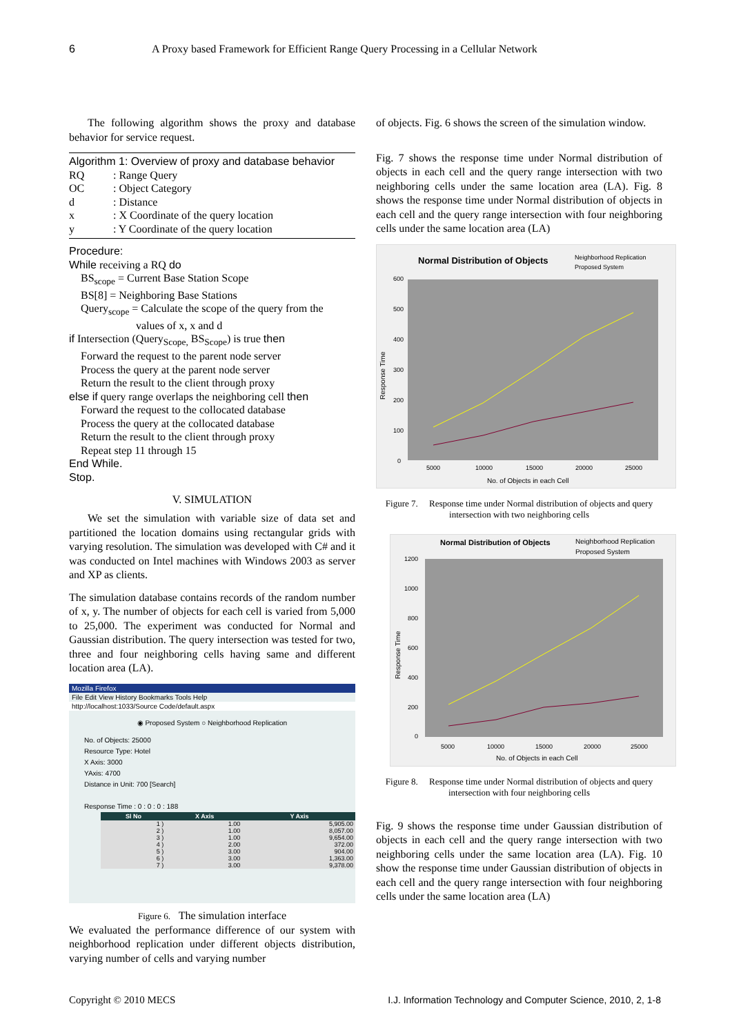6 A Proxy based Framework for Efficient Range Query Processing in a Cellular Network
The following algorithm shows the proxy and database behavior for service request.
Algorithm 1: Overview of proxy and database behavior
RQ: Range Query
OC: Object Category
d: Distance
x: X Coordinate of the query location
y: Y Coordinate of the query location
Procedure:
While receiving a RQ do
BS<sub>scope</sub> = Current Base Station Scope
BS[8] = Neighboring Base Stations
Query<sub>scope</sub> = Calculate the scope of the query from the
values of x, x and d
if Intersection (Query<sub>Scope,</sub> BS<sub>Scope</sub>) is true then
Forward the request to the parent node server
Process the query at the parent node server
Return the result to the client through proxy
else if query range overlaps the neighboring cell then
Forward the request to the collocated database
Process the query at the collocated database
Return the result to the client through proxy
Repeat step 11 through 15
End While.
Stop.
V. SIMULATION
We set the simulation with variable size of data set and partitioned the location domains using rectangular grids with varying resolution. The simulation was developed with C# and it was conducted on Intel machines with Windows 2003 as server and XP as clients.
The simulation database contains records of the random number of x, y. The number of objects for each cell is varied from 5,000 to 25,000. The experiment was conducted for Normal and Gaussian distribution. The query intersection was tested for two, three and four neighboring cells having same and different location area (LA).
Mozilla Firefox
File Edit View History Bookmarks Tools Help
http://localhost:1033/Source Code/default.aspx
◉ Proposed System ○ Neighborhood Replication
No. of Objects: 25000
Resource Type: Hotel
X Axis: 3000
YAxis: 4700
Distance in Unit: 700 [Search]
Response Time : 0 : 0 : 0 : 188
| Sl No | X Axis | Y Axis |
| --- | --- | --- |
| 1 ) | 1.00 | 5,905.00 |
| 2 ) | 1.00 | 8,057.00 |
| 3 ) | 1.00 | 9,654.00 |
| 4 ) | 2.00 | 372.00 |
| 5 ) | 3.00 | 904.00 |
| 6 ) | 3.00 | 1,363.00 |
| 7 ) | 3.00 | 9,378.00 |
Figure 6. The simulation interface
We evaluated the performance difference of our system with neighborhood replication under different objects distribution, varying number of cells and varying number
of objects. Fig. 6 shows the screen of the simulation window.
Fig. 7 shows the response time under Normal distribution of objects in each cell and the query range intersection with two neighboring cells under the same location area (LA). Fig. 8 shows the response time under Normal distribution of objects in each cell and the query range intersection with four neighboring cells under the same location area (LA)
Normal Distribution of Objects
Neighborhood Replication
Proposed System
Response Time
600
500
400
300
200
100
0
5000
10000
15000
20000
25000
No. of Objects in each Cell
Figure 7. Response time under Normal distribution of objects and query intersection with two neighboring cells
Normal Distribution of Objects
Neighborhood Replication
Proposed System
Response Time
1200
1000
800
600
400
200
0
5000
10000
15000
20000
25000
No. of Objects in each Cell
Figure 8. Response time under Normal distribution of objects and query intersection with four neighboring cells
Fig. 9 shows the response time under Gaussian distribution of objects in each cell and the query range intersection with two neighboring cells under the same location area (LA). Fig. 10 show the response time under Gaussian distribution of objects in each cell and the query range intersection with four neighboring cells under the same location area (LA)
Copyright © 2010 MECS I.J. Information Technology and Computer Science, 2010, 2, 1-8